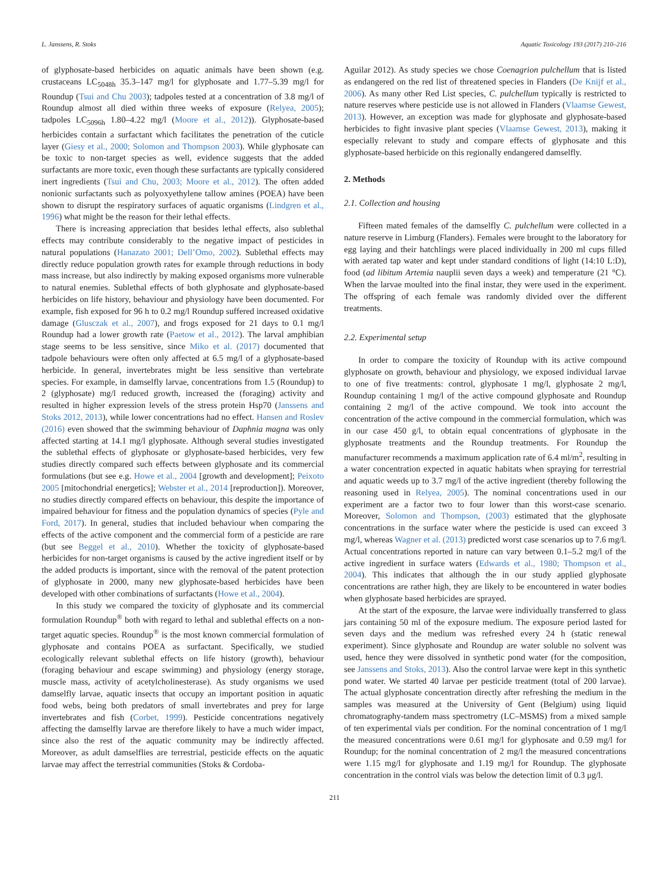L. Janssens, R. Stoks Aquatic Toxicology 193 (2017) 210–216
of glyphosate-based herbicides on aquatic animals have been shown (e.g. crustaceans LC<sub>5048h</sub> 35.3–147 mg/l for glyphosate and 1.77–5.39 mg/l for Roundup (Tsui and Chu 2003); tadpoles tested at a concentration of 3.8 mg/l of Roundup almost all died within three weeks of exposure (Relyea, 2005); tadpoles LC<sub>5096h</sub> 1.80–4.22 mg/l (Moore et al., 2012)). Glyphosate-based herbicides contain a surfactant which facilitates the penetration of the cuticle layer (Giesy et al., 2000; Solomon and Thompson 2003). While glyphosate can be toxic to non-target species as well, evidence suggests that the added surfactants are more toxic, even though these surfactants are typically considered inert ingredients (Tsui and Chu, 2003; Moore et al., 2012). The often added nonionic surfactants such as polyoxyethylene tallow amines (POEA) have been shown to disrupt the respiratory surfaces of aquatic organisms (Lindgren et al., 1996) what might be the reason for their lethal effects.
There is increasing appreciation that besides lethal effects, also sublethal effects may contribute considerably to the negative impact of pesticides in natural populations (Hanazato 2001; Dell’Omo, 2002). Sublethal effects may directly reduce population growth rates for example through reductions in body mass increase, but also indirectly by making exposed organisms more vulnerable to natural enemies. Sublethal effects of both glyphosate and glyphosate-based herbicides on life history, behaviour and physiology have been documented. For example, fish exposed for 96 h to 0.2 mg/l Roundup suffered increased oxidative damage (Glusczak et al., 2007), and frogs exposed for 21 days to 0.1 mg/l Roundup had a lower growth rate (Paetow et al., 2012). The larval amphibian stage seems to be less sensitive, since Miko et al. (2017) documented that tadpole behaviours were often only affected at 6.5 mg/l of a glyphosate-based herbicide. In general, invertebrates might be less sensitive than vertebrate species. For example, in damselfly larvae, concentrations from 1.5 (Roundup) to 2 (glyphosate) mg/l reduced growth, increased the (foraging) activity and resulted in higher expression levels of the stress protein Hsp70 (Janssens and Stoks 2012, 2013), while lower concentrations had no effect. Hansen and Roslev (2016) even showed that the swimming behaviour of Daphnia magna was only affected starting at 14.1 mg/l glyphosate. Although several studies investigated the sublethal effects of glyphosate or glyphosate-based herbicides, very few studies directly compared such effects between glyphosate and its commercial formulations (but see e.g. Howe et al., 2004 [growth and development]; Peixoto 2005 [mitochondrial energetics]; Webster et al., 2014 [reproduction]). Moreover, no studies directly compared effects on behaviour, this despite the importance of impaired behaviour for fitness and the population dynamics of species (Pyle and Ford, 2017). In general, studies that included behaviour when comparing the effects of the active component and the commercial form of a pesticide are rare (but see Beggel et al., 2010). Whether the toxicity of glyphosate-based herbicides for non-target organisms is caused by the active ingredient itself or by the added products is important, since with the removal of the patent protection of glyphosate in 2000, many new glyphosate-based herbicides have been developed with other combinations of surfactants (Howe et al., 2004).
In this study we compared the toxicity of glyphosate and its commercial formulation Roundup<sup>®</sup> both with regard to lethal and sublethal effects on a non-target aquatic species. Roundup<sup>®</sup> is the most known commercial formulation of glyphosate and contains POEA as surfactant. Specifically, we studied ecologically relevant sublethal effects on life history (growth), behaviour (foraging behaviour and escape swimming) and physiology (energy storage, muscle mass, activity of acetylcholinesterase). As study organisms we used damselfly larvae, aquatic insects that occupy an important position in aquatic food webs, being both predators of small invertebrates and prey for large invertebrates and fish (Corbet, 1999). Pesticide concentrations negatively affecting the damselfly larvae are therefore likely to have a much wider impact, since also the rest of the aquatic community may be indirectly affected. Moreover, as adult damselflies are terrestrial, pesticide effects on the aquatic larvae may affect the terrestrial communities (Stoks & Cordoba-
Aguilar 2012). As study species we chose Coenagrion pulchellum that is listed as endangered on the red list of threatened species in Flanders (De Knijf et al., 2006). As many other Red List species, C. pulchellum typically is restricted to nature reserves where pesticide use is not allowed in Flanders (Vlaamse Gewest, 2013). However, an exception was made for glyphosate and glyphosate-based herbicides to fight invasive plant species (Vlaamse Gewest, 2013), making it especially relevant to study and compare effects of glyphosate and this glyphosate-based herbicide on this regionally endangered damselfly.
2. Methods
2.1. Collection and housing
Fifteen mated females of the damselfly C. pulchellum were collected in a nature reserve in Limburg (Flanders). Females were brought to the laboratory for egg laying and their hatchlings were placed individually in 200 ml cups filled with aerated tap water and kept under standard conditions of light (14:10 L:D), food (ad libitum Artemia nauplii seven days a week) and temperature (21 °C). When the larvae moulted into the final instar, they were used in the experiment. The offspring of each female was randomly divided over the different treatments.
2.2. Experimental setup
In order to compare the toxicity of Roundup with its active compound glyphosate on growth, behaviour and physiology, we exposed individual larvae to one of five treatments: control, glyphosate 1 mg/l, glyphosate 2 mg/l, Roundup containing 1 mg/l of the active compound glyphosate and Roundup containing 2 mg/l of the active compound. We took into account the concentration of the active compound in the commercial formulation, which was in our case 450 g/l, to obtain equal concentrations of glyphosate in the glyphosate treatments and the Roundup treatments. For Roundup the manufacturer recommends a maximum application rate of 6.4 ml/m<sup>2</sup>, resulting in a water concentration expected in aquatic habitats when spraying for terrestrial and aquatic weeds up to 3.7 mg/l of the active ingredient (thereby following the reasoning used in Relyea, 2005). The nominal concentrations used in our experiment are a factor two to four lower than this worst-case scenario. Moreover, Solomon and Thompson, (2003) estimated that the glyphosate concentrations in the surface water where the pesticide is used can exceed 3 mg/l, whereas Wagner et al. (2013) predicted worst case scenarios up to 7.6 mg/l. Actual concentrations reported in nature can vary between 0.1–5.2 mg/l of the active ingredient in surface waters (Edwards et al., 1980; Thompson et al., 2004). This indicates that although the in our study applied glyphosate concentrations are rather high, they are likely to be encountered in water bodies when glyphosate based herbicides are sprayed.
At the start of the exposure, the larvae were individually transferred to glass jars containing 50 ml of the exposure medium. The exposure period lasted for seven days and the medium was refreshed every 24 h (static renewal experiment). Since glyphosate and Roundup are water soluble no solvent was used, hence they were dissolved in synthetic pond water (for the composition, see Janssens and Stoks, 2013). Also the control larvae were kept in this synthetic pond water. We started 40 larvae per pesticide treatment (total of 200 larvae). The actual glyphosate concentration directly after refreshing the medium in the samples was measured at the University of Gent (Belgium) using liquid chromatography-tandem mass spectrometry (LC–MSMS) from a mixed sample of ten experimental vials per condition. For the nominal concentration of 1 mg/l the measured concentrations were 0.61 mg/l for glyphosate and 0.59 mg/l for Roundup; for the nominal concentration of 2 mg/l the measured concentrations were 1.15 mg/l for glyphosate and 1.19 mg/l for Roundup. The glyphosate concentration in the control vials was below the detection limit of 0.3 μg/l.
211